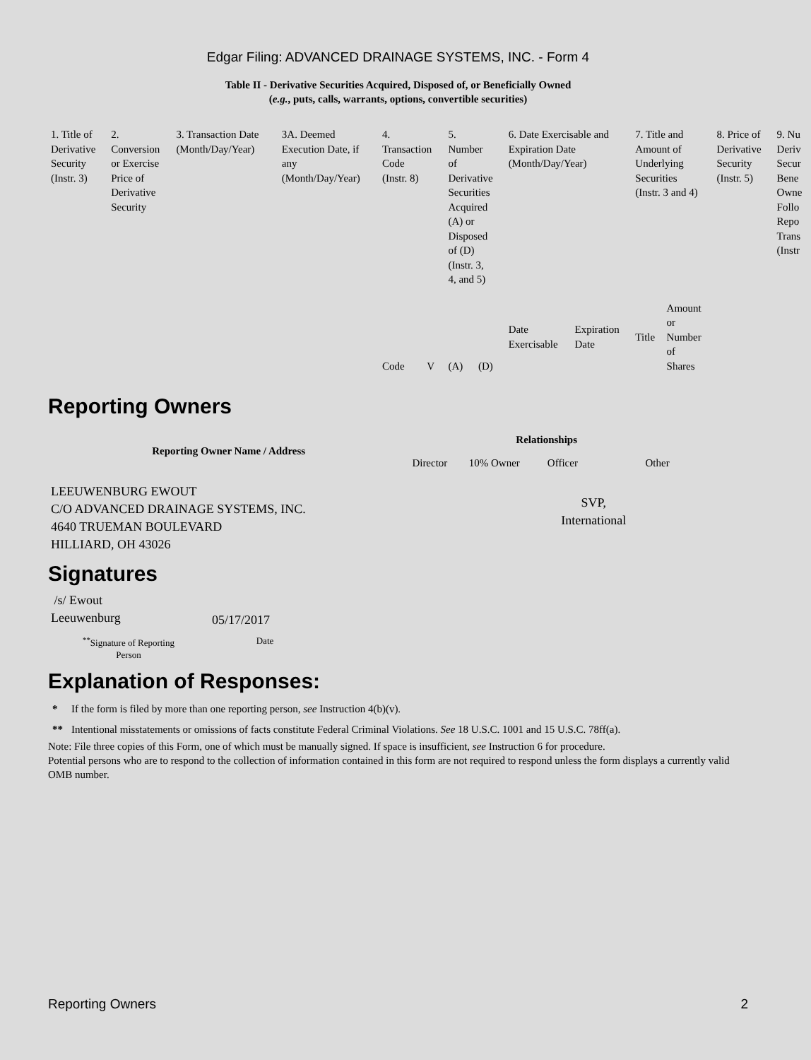Edgar Filing: ADVANCED DRAINAGE SYSTEMS, INC. - Form 4
Table II - Derivative Securities Acquired, Disposed of, or Beneficially Owned
(e.g., puts, calls, warrants, options, convertible securities)
| 1. Title of Derivative Security (Instr. 3) | 2. Conversion or Exercise Price of Derivative Security | 3. Transaction Date (Month/Day/Year) | 3A. Deemed Execution Date, if any (Month/Day/Year) | 4. Transaction Code (Instr. 8) | | 5. Number of Derivative Securities Acquired (A) or Disposed of (D) (Instr. 3, 4, and 5) | | 6. Date Exercisable and Expiration Date (Month/Day/Year) | | 7. Title and Amount of Underlying Securities (Instr. 3 and 4) | | 8. Price of Derivative Security (Instr. 5) | 9. Nu Deriv Secur Bene Owne Follo Repo Trans (Instr |
| --- | --- | --- | --- | --- | --- | --- | --- | --- | --- | --- | --- | --- | --- |
| | | | | Code | V | (A) | (D) | Date Exercisable | Expiration Date | Title | Amount or Number of Shares | | |
Reporting Owners
| Reporting Owner Name / Address | Relationships | | | |
| --- | --- | --- | --- | --- |
| | Director | 10% Owner | Officer | Other |
| LEEUWENBURG EWOUT C/O ADVANCED DRAINAGE SYSTEMS, INC. 4640 TRUEMAN BOULEVARD HILLIARD, OH 43026 | | | SVP, International | |
Signatures
| /s/ Ewout Leeuwenburg | 05/17/2017 |
| <sup>**</sup> Signature of Reporting Person | Date |
Explanation of Responses:
| * | If the form is filed by more than one reporting person, see Instruction 4(b)(v). |
| ** | Intentional misstatements or omissions of facts constitute Federal Criminal Violations. See 18 U.S.C. 1001 and 15 U.S.C. 78ff(a). |
Note: File three copies of this Form, one of which must be manually signed. If space is insufficient, see Instruction 6 for procedure.
Potential persons who are to respond to the collection of information contained in this form are not required to respond unless the form displays a currently valid OMB number.
Reporting Owners 2